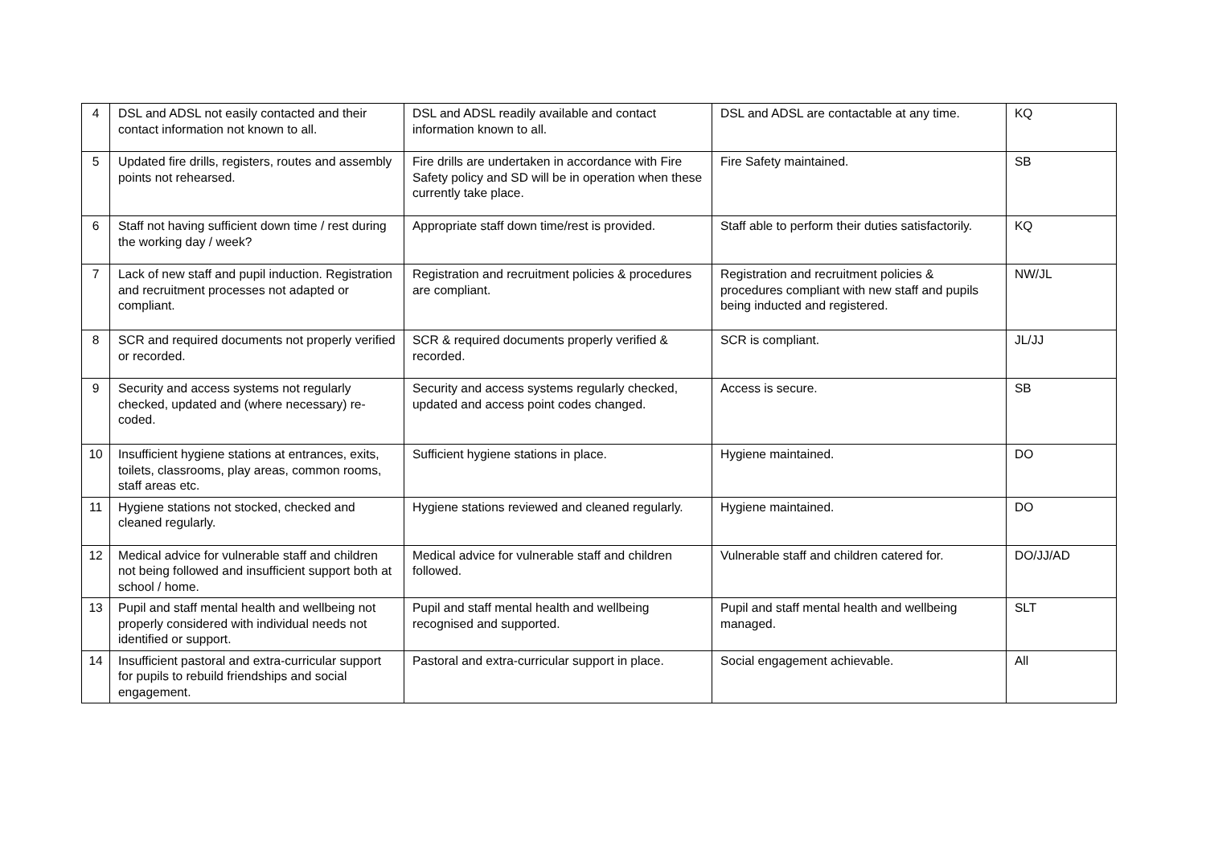| 4 | DSL and ADSL not easily contacted and their contact information not known to all. | DSL and ADSL readily available and contact information known to all. | DSL and ADSL are contactable at any time. | KQ |
| 5 | Updated fire drills, registers, routes and assembly points not rehearsed. | Fire drills are undertaken in accordance with Fire Safety policy and SD will be in operation when these currently take place. | Fire Safety maintained. | SB |
| 6 | Staff not having sufficient down time / rest during the working day / week? | Appropriate staff down time/rest is provided. | Staff able to perform their duties satisfactorily. | KQ |
| 7 | Lack of new staff and pupil induction. Registration and recruitment processes not adapted or compliant. | Registration and recruitment policies & procedures are compliant. | Registration and recruitment policies & procedures compliant with new staff and pupils being inducted and registered. | NW/JL |
| 8 | SCR and required documents not properly verified or recorded. | SCR & required documents properly verified & recorded. | SCR is compliant. | JL/JJ |
| 9 | Security and access systems not regularly checked, updated and (where necessary) re-coded. | Security and access systems regularly checked, updated and access point codes changed. | Access is secure. | SB |
| 10 | Insufficient hygiene stations at entrances, exits, toilets, classrooms, play areas, common rooms, staff areas etc. | Sufficient hygiene stations in place. | Hygiene maintained. | DO |
| 11 | Hygiene stations not stocked, checked and cleaned regularly. | Hygiene stations reviewed and cleaned regularly. | Hygiene maintained. | DO |
| 12 | Medical advice for vulnerable staff and children not being followed and insufficient support both at school / home. | Medical advice for vulnerable staff and children followed. | Vulnerable staff and children catered for. | DO/JJ/AD |
| 13 | Pupil and staff mental health and wellbeing not properly considered with individual needs not identified or support. | Pupil and staff mental health and wellbeing recognised and supported. | Pupil and staff mental health and wellbeing managed. | SLT |
| 14 | Insufficient pastoral and extra-curricular support for pupils to rebuild friendships and social engagement. | Pastoral and extra-curricular support in place. | Social engagement achievable. | All |